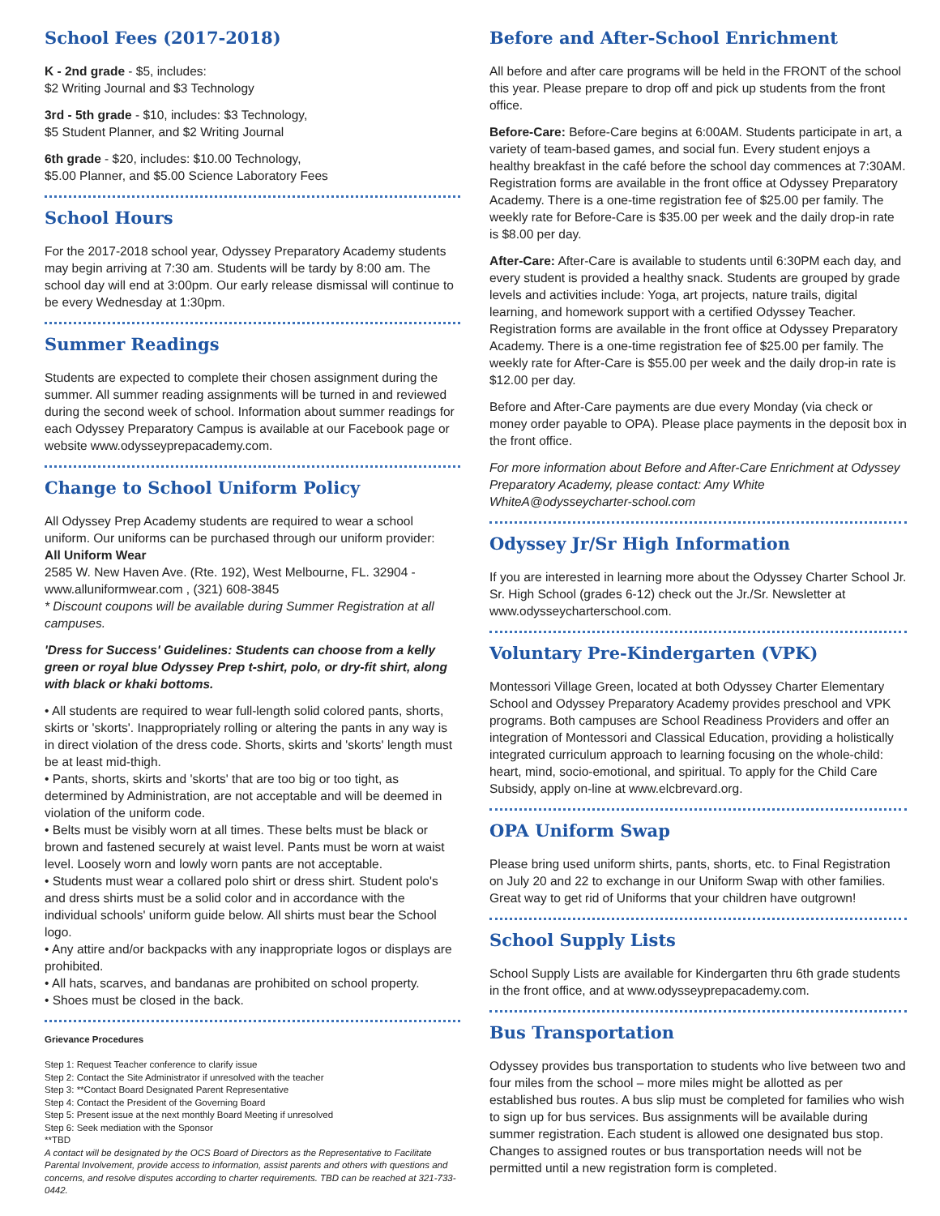School Fees (2017-2018)
K - 2nd grade - $5, includes:
$2 Writing Journal and $3 Technology
3rd - 5th grade - $10, includes: $3 Technology,
$5 Student Planner, and $2 Writing Journal
6th grade - $20, includes: $10.00 Technology,
$5.00 Planner, and $5.00 Science Laboratory Fees
School Hours
For the 2017-2018 school year, Odyssey Preparatory Academy students may begin arriving at 7:30 am. Students will be tardy by 8:00 am. The school day will end at 3:00pm. Our early release dismissal will continue to be every Wednesday at 1:30pm.
Summer Readings
Students are expected to complete their chosen assignment during the summer. All summer reading assignments will be turned in and reviewed during the second week of school. Information about summer readings for each Odyssey Preparatory Campus is available at our Facebook page or website www.odysseyprepacademy.com.
Change to School Uniform Policy
All Odyssey Prep Academy students are required to wear a school uniform. Our uniforms can be purchased through our uniform provider:
All Uniform Wear
2585 W. New Haven Ave. (Rte. 192), West Melbourne, FL. 32904 - www.alluniformwear.com , (321) 608-3845
* Discount coupons will be available during Summer Registration at all campuses.
'Dress for Success' Guidelines: Students can choose from a kelly green or royal blue Odyssey Prep t-shirt, polo, or dry-fit shirt, along with black or khaki bottoms.
• All students are required to wear full-length solid colored pants, shorts, skirts or 'skorts'. Inappropriately rolling or altering the pants in any way is in direct violation of the dress code. Shorts, skirts and 'skorts' length must be at least mid-thigh.
• Pants, shorts, skirts and 'skorts' that are too big or too tight, as determined by Administration, are not acceptable and will be deemed in violation of the uniform code.
• Belts must be visibly worn at all times. These belts must be black or brown and fastened securely at waist level. Pants must be worn at waist level. Loosely worn and lowly worn pants are not acceptable.
• Students must wear a collared polo shirt or dress shirt. Student polo's and dress shirts must be a solid color and in accordance with the individual schools' uniform guide below. All shirts must bear the School logo.
• Any attire and/or backpacks with any inappropriate logos or displays are prohibited.
• All hats, scarves, and bandanas are prohibited on school property.
• Shoes must be closed in the back.
Grievance Procedures
Step 1: Request Teacher conference to clarify issue
Step 2: Contact the Site Administrator if unresolved with the teacher
Step 3: **Contact Board Designated Parent Representative
Step 4: Contact the President of the Governing Board
Step 5: Present issue at the next monthly Board Meeting if unresolved
Step 6: Seek mediation with the Sponsor
**TBD
A contact will be designated by the OCS Board of Directors as the Representative to Facilitate Parental Involvement, provide access to information, assist parents and others with questions and concerns, and resolve disputes according to charter requirements. TBD can be reached at 321-733-0442.
Before and After-School Enrichment
All before and after care programs will be held in the FRONT of the school this year. Please prepare to drop off and pick up students from the front office.
Before-Care: Before-Care begins at 6:00AM. Students participate in art, a variety of team-based games, and social fun. Every student enjoys a healthy breakfast in the café before the school day commences at 7:30AM. Registration forms are available in the front office at Odyssey Preparatory Academy. There is a one-time registration fee of $25.00 per family. The weekly rate for Before-Care is $35.00 per week and the daily drop-in rate is $8.00 per day.
After-Care: After-Care is available to students until 6:30PM each day, and every student is provided a healthy snack. Students are grouped by grade levels and activities include: Yoga, art projects, nature trails, digital learning, and homework support with a certified Odyssey Teacher. Registration forms are available in the front office at Odyssey Preparatory Academy. There is a one-time registration fee of $25.00 per family. The weekly rate for After-Care is $55.00 per week and the daily drop-in rate is $12.00 per day.
Before and After-Care payments are due every Monday (via check or money order payable to OPA). Please place payments in the deposit box in the front office.
For more information about Before and After-Care Enrichment at Odyssey Preparatory Academy, please contact: Amy White WhiteA@odysseycharter-school.com
Odyssey Jr/Sr High Information
If you are interested in learning more about the Odyssey Charter School Jr. Sr. High School (grades 6-12) check out the Jr./Sr. Newsletter at www.odysseycharterschool.com.
Voluntary Pre-Kindergarten (VPK)
Montessori Village Green, located at both Odyssey Charter Elementary School and Odyssey Preparatory Academy provides preschool and VPK programs. Both campuses are School Readiness Providers and offer an integration of Montessori and Classical Education, providing a holistically integrated curriculum approach to learning focusing on the whole-child: heart, mind, socio-emotional, and spiritual. To apply for the Child Care Subsidy, apply on-line at www.elcbrevard.org.
OPA Uniform Swap
Please bring used uniform shirts, pants, shorts, etc. to Final Registration on July 20 and 22 to exchange in our Uniform Swap with other families. Great way to get rid of Uniforms that your children have outgrown!
School Supply Lists
School Supply Lists are available for Kindergarten thru 6th grade students in the front office, and at www.odysseyprepacademy.com.
Bus Transportation
Odyssey provides bus transportation to students who live between two and four miles from the school – more miles might be allotted as per established bus routes. A bus slip must be completed for families who wish to sign up for bus services. Bus assignments will be available during summer registration. Each student is allowed one designated bus stop. Changes to assigned routes or bus transportation needs will not be permitted until a new registration form is completed.